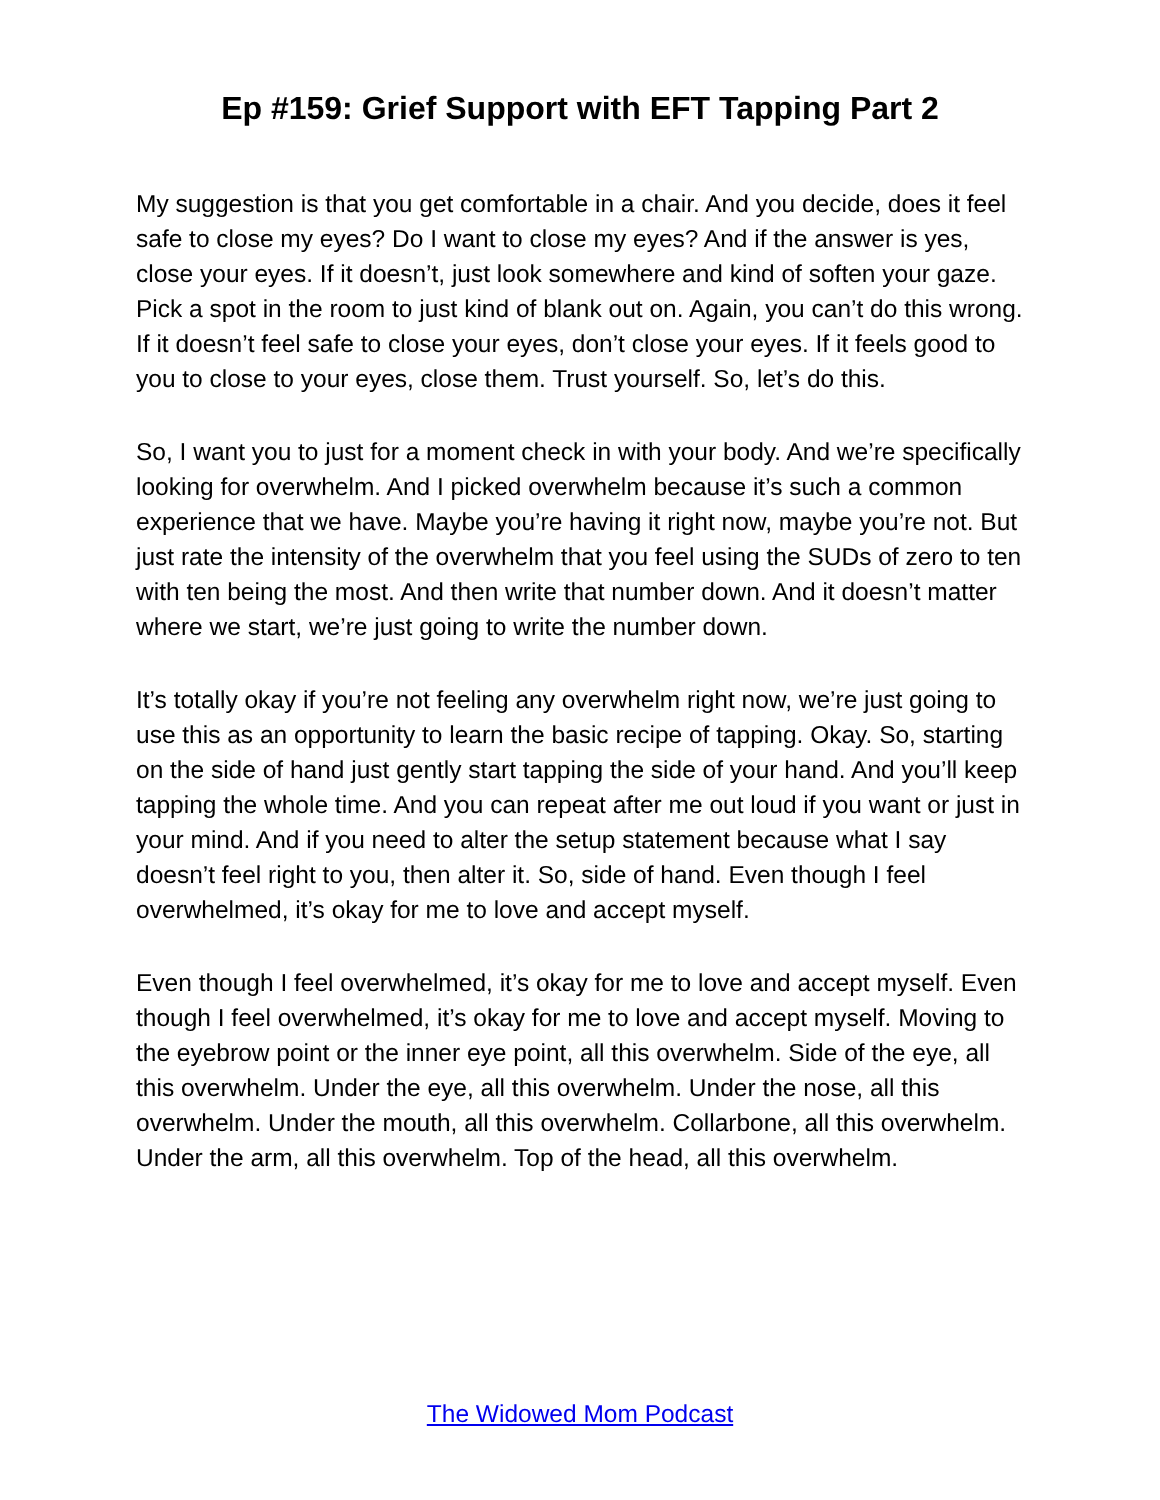Ep #159: Grief Support with EFT Tapping Part 2
My suggestion is that you get comfortable in a chair. And you decide, does it feel safe to close my eyes? Do I want to close my eyes? And if the answer is yes, close your eyes. If it doesn’t, just look somewhere and kind of soften your gaze. Pick a spot in the room to just kind of blank out on. Again, you can’t do this wrong. If it doesn’t feel safe to close your eyes, don’t close your eyes. If it feels good to you to close to your eyes, close them. Trust yourself. So, let’s do this.
So, I want you to just for a moment check in with your body. And we’re specifically looking for overwhelm. And I picked overwhelm because it’s such a common experience that we have. Maybe you’re having it right now, maybe you’re not. But just rate the intensity of the overwhelm that you feel using the SUDs of zero to ten with ten being the most. And then write that number down. And it doesn’t matter where we start, we’re just going to write the number down.
It’s totally okay if you’re not feeling any overwhelm right now, we’re just going to use this as an opportunity to learn the basic recipe of tapping. Okay. So, starting on the side of hand just gently start tapping the side of your hand. And you’ll keep tapping the whole time. And you can repeat after me out loud if you want or just in your mind. And if you need to alter the setup statement because what I say doesn’t feel right to you, then alter it. So, side of hand. Even though I feel overwhelmed, it’s okay for me to love and accept myself.
Even though I feel overwhelmed, it’s okay for me to love and accept myself. Even though I feel overwhelmed, it’s okay for me to love and accept myself. Moving to the eyebrow point or the inner eye point, all this overwhelm. Side of the eye, all this overwhelm. Under the eye, all this overwhelm. Under the nose, all this overwhelm. Under the mouth, all this overwhelm. Collarbone, all this overwhelm. Under the arm, all this overwhelm. Top of the head, all this overwhelm.
The Widowed Mom Podcast